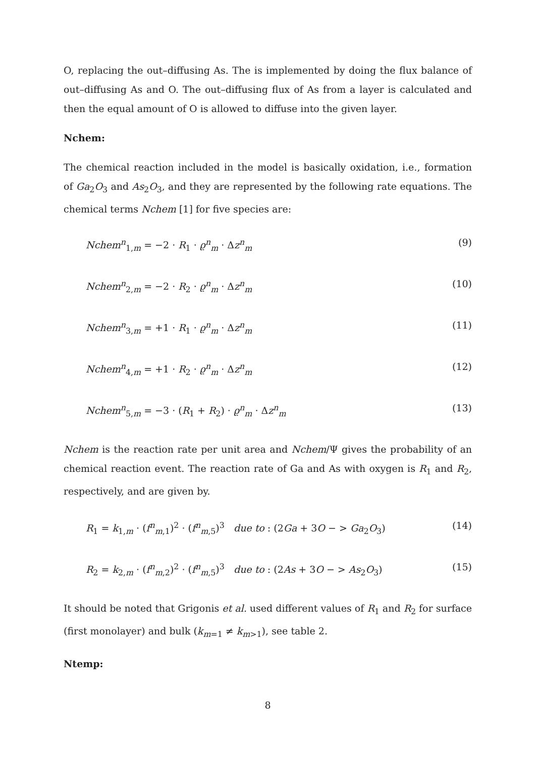O, replacing the out–diffusing As. The is implemented by doing the flux balance of out–diffusing As and O. The out–diffusing flux of As from a layer is calculated and then the equal amount of O is allowed to diffuse into the given layer.
Nchem:
The chemical reaction included in the model is basically oxidation, i.e., formation of Ga<sub>2</sub>O<sub>3</sub> and As<sub>2</sub>O<sub>3</sub>, and they are represented by the following rate equations. The chemical terms Nchem [1] for five species are:
Nchem<sup>n</sup><sub>1,m</sub> = −2 · R<sub>1</sub> · ϱ<sup>n</sup><sub>m</sub> · Δz<sup>n</sup><sub>m</sub> (9)
Nchem<sup>n</sup><sub>2,m</sub> = −2 · R<sub>2</sub> · ϱ<sup>n</sup><sub>m</sub> · Δz<sup>n</sup><sub>m</sub> (10)
Nchem<sup>n</sup><sub>3,m</sub> = +1 · R<sub>1</sub> · ϱ<sup>n</sup><sub>m</sub> · Δz<sup>n</sup><sub>m</sub> (11)
Nchem<sup>n</sup><sub>4,m</sub> = +1 · R<sub>2</sub> · ϱ<sup>n</sup><sub>m</sub> · Δz<sup>n</sup><sub>m</sub> (12)
Nchem<sup>n</sup><sub>5,m</sub> = −3 · (R<sub>1</sub> + R<sub>2</sub>) · ϱ<sup>n</sup><sub>m</sub> · Δz<sup>n</sup><sub>m</sub> (13)
Nchem is the reaction rate per unit area and Nchem/Ψ gives the probability of an chemical reaction event. The reaction rate of Ga and As with oxygen is R<sub>1</sub> and R<sub>2</sub>, respectively, and are given by.
R<sub>1</sub> = k<sub>1,m</sub> · (f<sup>n</sup><sub>m,1</sub>)<sup>2</sup> · (f<sup>n</sup><sub>m,5</sub>)<sup>3</sup> due to : (2Ga + 3O − > Ga<sub>2</sub>O<sub>3</sub>) (14)
R<sub>2</sub> = k<sub>2,m</sub> · (f<sup>n</sup><sub>m,2</sub>)<sup>2</sup> · (f<sup>n</sup><sub>m,5</sub>)<sup>3</sup> due to : (2As + 3O − > As<sub>2</sub>O<sub>3</sub>) (15)
It should be noted that Grigonis et al. used different values of R<sub>1</sub> and R<sub>2</sub> for surface (first monolayer) and bulk (k<sub>m=1</sub> ≠ k<sub>m>1</sub>), see table 2.
Ntemp:
8